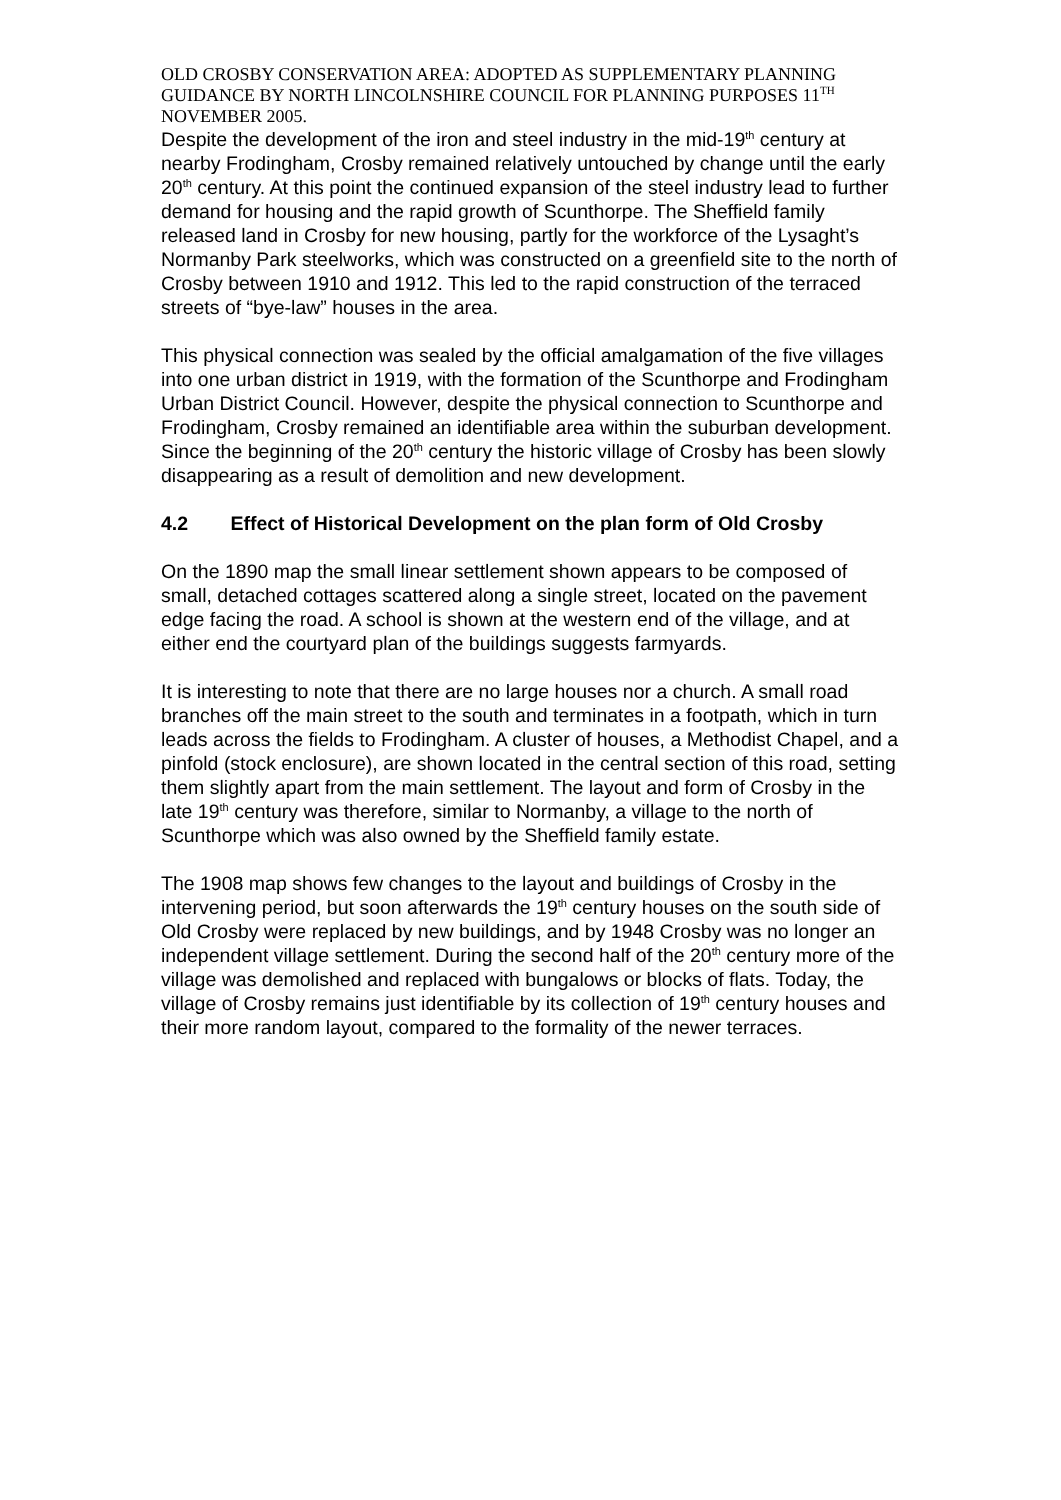OLD CROSBY CONSERVATION AREA: ADOPTED AS SUPPLEMENTARY PLANNING GUIDANCE BY NORTH LINCOLNSHIRE COUNCIL FOR PLANNING PURPOSES 11<sup>TH</sup> NOVEMBER 2005.
Despite the development of the iron and steel industry in the mid-19<sup>th</sup> century at nearby Frodingham, Crosby remained relatively untouched by change until the early 20<sup>th</sup> century. At this point the continued expansion of the steel industry lead to further demand for housing and the rapid growth of Scunthorpe. The Sheffield family released land in Crosby for new housing, partly for the workforce of the Lysaght’s Normanby Park steelworks, which was constructed on a greenfield site to the north of Crosby between 1910 and 1912. This led to the rapid construction of the terraced streets of “bye-law” houses in the area.
This physical connection was sealed by the official amalgamation of the five villages into one urban district in 1919, with the formation of the Scunthorpe and Frodingham Urban District Council. However, despite the physical connection to Scunthorpe and Frodingham, Crosby remained an identifiable area within the suburban development. Since the beginning of the 20<sup>th</sup> century the historic village of Crosby has been slowly disappearing as a result of demolition and new development.
4.2 Effect of Historical Development on the plan form of Old Crosby
On the 1890 map the small linear settlement shown appears to be composed of small, detached cottages scattered along a single street, located on the pavement edge facing the road. A school is shown at the western end of the village, and at either end the courtyard plan of the buildings suggests farmyards.
It is interesting to note that there are no large houses nor a church. A small road branches off the main street to the south and terminates in a footpath, which in turn leads across the fields to Frodingham. A cluster of houses, a Methodist Chapel, and a pinfold (stock enclosure), are shown located in the central section of this road, setting them slightly apart from the main settlement. The layout and form of Crosby in the late 19<sup>th</sup> century was therefore, similar to Normanby, a village to the north of Scunthorpe which was also owned by the Sheffield family estate.
The 1908 map shows few changes to the layout and buildings of Crosby in the intervening period, but soon afterwards the 19<sup>th</sup> century houses on the south side of Old Crosby were replaced by new buildings, and by 1948 Crosby was no longer an independent village settlement. During the second half of the 20<sup>th</sup> century more of the village was demolished and replaced with bungalows or blocks of flats. Today, the village of Crosby remains just identifiable by its collection of 19<sup>th</sup> century houses and their more random layout, compared to the formality of the newer terraces.